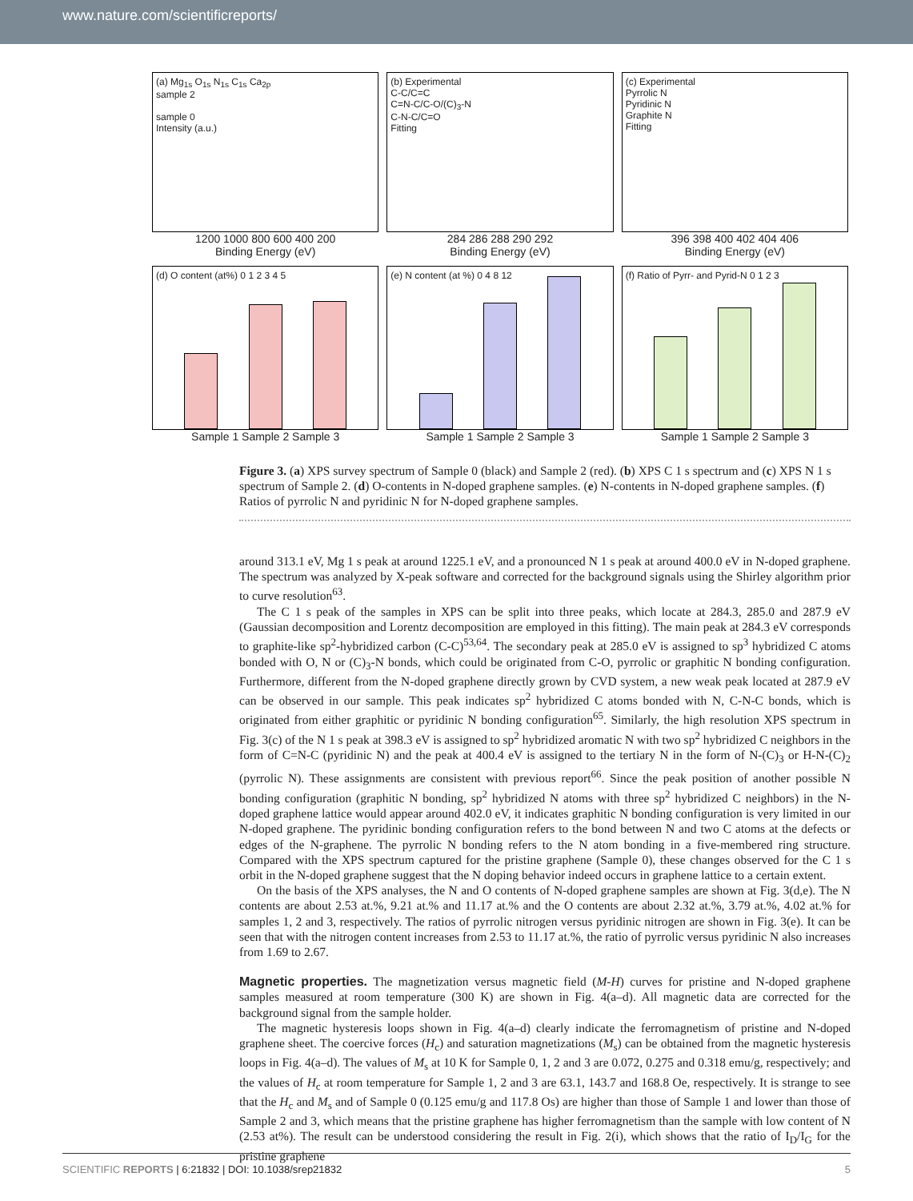www.nature.com/scientificreports/
(a) Mg<sub>1s</sub> O<sub>1s</sub> N<sub>1s</sub> C<sub>1s</sub> Ca<sub>2p</sub>
sample 2
sample 0
Intensity (a.u.)
1200 1000 800 600 400 200
Binding Energy (eV)
(b) Experimental
C-C/C=C
C=N-C/C-O/(C)<sub>3</sub>-N
C-N-C/C=O
Fitting
284 286 288 290 292
Binding Energy (eV)
(c) Experimental
Pyrrolic N
Pyridinic N
Graphite N
Fitting
396 398 400 402 404 406
Binding Energy (eV)
(d) O content (at%) 0 1 2 3 4 5
Sample 1 Sample 2 Sample 3
(e) N content (at %) 0 4 8 12
Sample 1 Sample 2 Sample 3
(f) Ratio of Pyrr- and Pyrid-N 0 1 2 3
Sample 1 Sample 2 Sample 3
Figure 3. (a) XPS survey spectrum of Sample 0 (black) and Sample 2 (red). (b) XPS C 1 s spectrum and (c) XPS N 1 s spectrum of Sample 2. (d) O-contents in N-doped graphene samples. (e) N-contents in N-doped graphene samples. (f) Ratios of pyrrolic N and pyridinic N for N-doped graphene samples.
around 313.1 eV, Mg 1 s peak at around 1225.1 eV, and a pronounced N 1 s peak at around 400.0 eV in N-doped graphene. The spectrum was analyzed by X-peak software and corrected for the background signals using the Shirley algorithm prior to curve resolution<sup>63</sup>.
The C 1 s peak of the samples in XPS can be split into three peaks, which locate at 284.3, 285.0 and 287.9 eV (Gaussian decomposition and Lorentz decomposition are employed in this fitting). The main peak at 284.3 eV corresponds to graphite-like sp<sup>2</sup>-hybridized carbon (C-C)<sup>53,64</sup>. The secondary peak at 285.0 eV is assigned to sp<sup>3</sup> hybridized C atoms bonded with O, N or (C)<sub>3</sub>-N bonds, which could be originated from C-O, pyrrolic or graphitic N bonding configuration. Furthermore, different from the N-doped graphene directly grown by CVD system, a new weak peak located at 287.9 eV can be observed in our sample. This peak indicates sp<sup>2</sup> hybridized C atoms bonded with N, C-N-C bonds, which is originated from either graphitic or pyridinic N bonding configuration<sup>65</sup>. Similarly, the high resolution XPS spectrum in Fig. 3(c) of the N 1 s peak at 398.3 eV is assigned to sp<sup>2</sup> hybridized aromatic N with two sp<sup>2</sup> hybridized C neighbors in the form of C=N-C (pyridinic N) and the peak at 400.4 eV is assigned to the tertiary N in the form of N-(C)<sub>3</sub> or H-N-(C)<sub>2</sub> (pyrrolic N). These assignments are consistent with previous report<sup>66</sup>. Since the peak position of another possible N bonding configuration (graphitic N bonding, sp<sup>2</sup> hybridized N atoms with three sp<sup>2</sup> hybridized C neighbors) in the N-doped graphene lattice would appear around 402.0 eV, it indicates graphitic N bonding configuration is very limited in our N-doped graphene. The pyridinic bonding configuration refers to the bond between N and two C atoms at the defects or edges of the N-graphene. The pyrrolic N bonding refers to the N atom bonding in a five-membered ring structure. Compared with the XPS spectrum captured for the pristine graphene (Sample 0), these changes observed for the C 1 s orbit in the N-doped graphene suggest that the N doping behavior indeed occurs in graphene lattice to a certain extent.
On the basis of the XPS analyses, the N and O contents of N-doped graphene samples are shown at Fig. 3(d,e). The N contents are about 2.53 at.%, 9.21 at.% and 11.17 at.% and the O contents are about 2.32 at.%, 3.79 at.%, 4.02 at.% for samples 1, 2 and 3, respectively. The ratios of pyrrolic nitrogen versus pyridinic nitrogen are shown in Fig. 3(e). It can be seen that with the nitrogen content increases from 2.53 to 11.17 at.%, the ratio of pyrrolic versus pyridinic N also increases from 1.69 to 2.67.
Magnetic properties.
The magnetization versus magnetic field (M-H) curves for pristine and N-doped graphene samples measured at room temperature (300 K) are shown in Fig. 4(a–d). All magnetic data are corrected for the background signal from the sample holder.
The magnetic hysteresis loops shown in Fig. 4(a–d) clearly indicate the ferromagnetism of pristine and N-doped graphene sheet. The coercive forces (H<sub>c</sub>) and saturation magnetizations (M<sub>s</sub>) can be obtained from the magnetic hysteresis loops in Fig. 4(a–d). The values of M<sub>s</sub> at 10 K for Sample 0, 1, 2 and 3 are 0.072, 0.275 and 0.318 emu/g, respectively; and the values of H<sub>c</sub> at room temperature for Sample 1, 2 and 3 are 63.1, 143.7 and 168.8 Oe, respectively. It is strange to see that the H<sub>c</sub> and M<sub>s</sub> and of Sample 0 (0.125 emu/g and 117.8 Os) are higher than those of Sample 1 and lower than those of Sample 2 and 3, which means that the pristine graphene has higher ferromagnetism than the sample with low content of N (2.53 at%). The result can be understood considering the result in Fig. 2(i), which shows that the ratio of I<sub>D</sub>/I<sub>G</sub> for the pristine graphene
SCIENTIFIC REPORTS | 6:21832 | DOI: 10.1038/srep21832 5